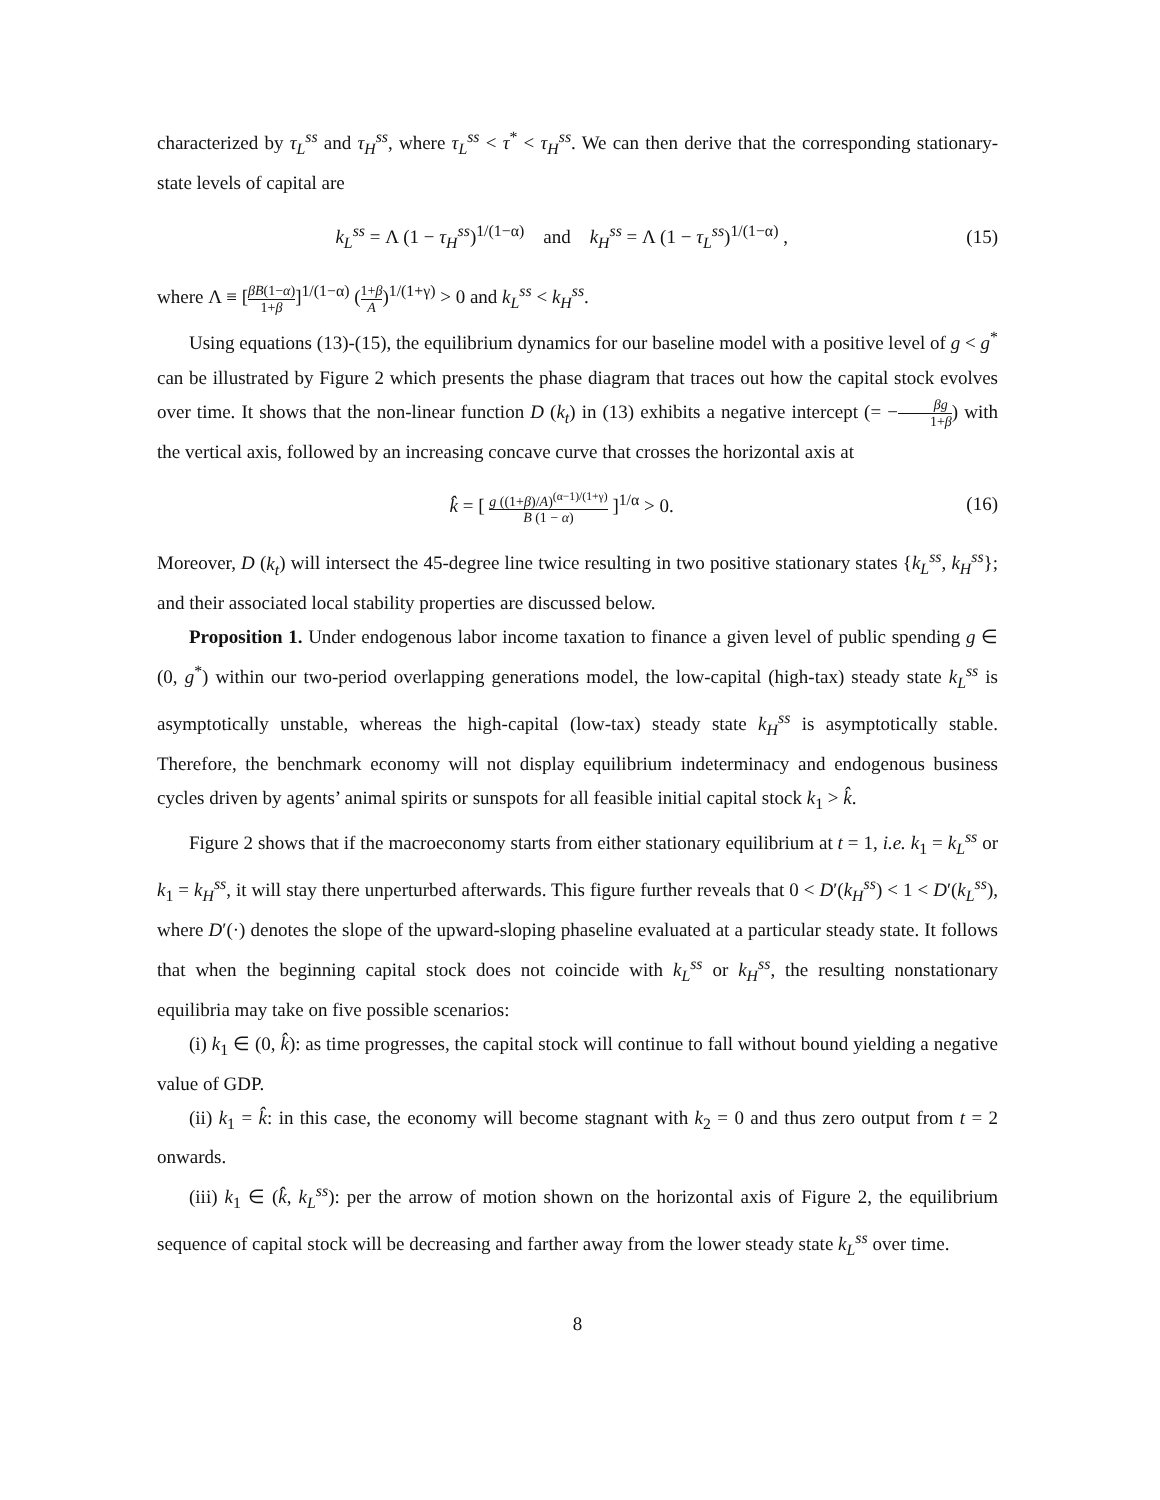characterized by τ<sub>L</sub><sup>ss</sup> and τ<sub>H</sub><sup>ss</sup>, where τ<sub>L</sub><sup>ss</sup> < τ<sup>*</sup> < τ<sub>H</sub><sup>ss</sup>. We can then derive that the corresponding stationary-state levels of capital are
k<sub>L</sub><sup>ss</sup> = Λ (1 − τ<sub>H</sub><sup>ss</sup>)<sup>1/(1−α)</sup> and k<sub>H</sub><sup>ss</sup> = Λ (1 − τ<sub>L</sub><sup>ss</sup>)<sup>1/(1−α)</sup> , (15)
where Λ ≡ [βB(1−α) 1+β]<sup>1/(1−α)</sup> (1+β A)<sup>1/(1+γ)</sup> > 0 and k<sub>L</sub><sup>ss</sup> < k<sub>H</sub><sup>ss</sup>.
Using equations (13)-(15), the equilibrium dynamics for our baseline model with a positive level of g < g<sup>*</sup> can be illustrated by Figure 2 which presents the phase diagram that traces out how the capital stock evolves over time. It shows that the non-linear function D (k<sub>t</sub>) in (13) exhibits a negative intercept (= −βg 1+β) with the vertical axis, followed by an increasing concave curve that crosses the horizontal axis at
k̂ = [ g ((1+β)/A)<sup>(α−1)/(1+γ)</sup> B (1 − α) ]<sup>1/α</sup> > 0. (16)
Moreover, D (k<sub>t</sub>) will intersect the 45-degree line twice resulting in two positive stationary states {k<sub>L</sub><sup>ss</sup>, k<sub>H</sub><sup>ss</sup>}; and their associated local stability properties are discussed below.
Proposition 1. Under endogenous labor income taxation to finance a given level of public spending g ∈ (0, g<sup>*</sup>) within our two-period overlapping generations model, the low-capital (high-tax) steady state k<sub>L</sub><sup>ss</sup> is asymptotically unstable, whereas the high-capital (low-tax) steady state k<sub>H</sub><sup>ss</sup> is asymptotically stable. Therefore, the benchmark economy will not display equilibrium indeterminacy and endogenous business cycles driven by agents’ animal spirits or sunspots for all feasible initial capital stock k<sub>1</sub> > k̂.
Figure 2 shows that if the macroeconomy starts from either stationary equilibrium at t = 1, i.e. k<sub>1</sub> = k<sub>L</sub><sup>ss</sup> or k<sub>1</sub> = k<sub>H</sub><sup>ss</sup>, it will stay there unperturbed afterwards. This figure further reveals that 0 < D′(k<sub>H</sub><sup>ss</sup>) < 1 < D′(k<sub>L</sub><sup>ss</sup>), where D′(·) denotes the slope of the upward-sloping phaseline evaluated at a particular steady state. It follows that when the beginning capital stock does not coincide with k<sub>L</sub><sup>ss</sup> or k<sub>H</sub><sup>ss</sup>, the resulting nonstationary equilibria may take on five possible scenarios:
(i) k<sub>1</sub> ∈ (0, k̂): as time progresses, the capital stock will continue to fall without bound yielding a negative value of GDP.
(ii) k<sub>1</sub> = k̂: in this case, the economy will become stagnant with k<sub>2</sub> = 0 and thus zero output from t = 2 onwards.
(iii) k<sub>1</sub> ∈ (k̂, k<sub>L</sub><sup>ss</sup>): per the arrow of motion shown on the horizontal axis of Figure 2, the equilibrium sequence of capital stock will be decreasing and farther away from the lower steady state k<sub>L</sub><sup>ss</sup> over time.
8